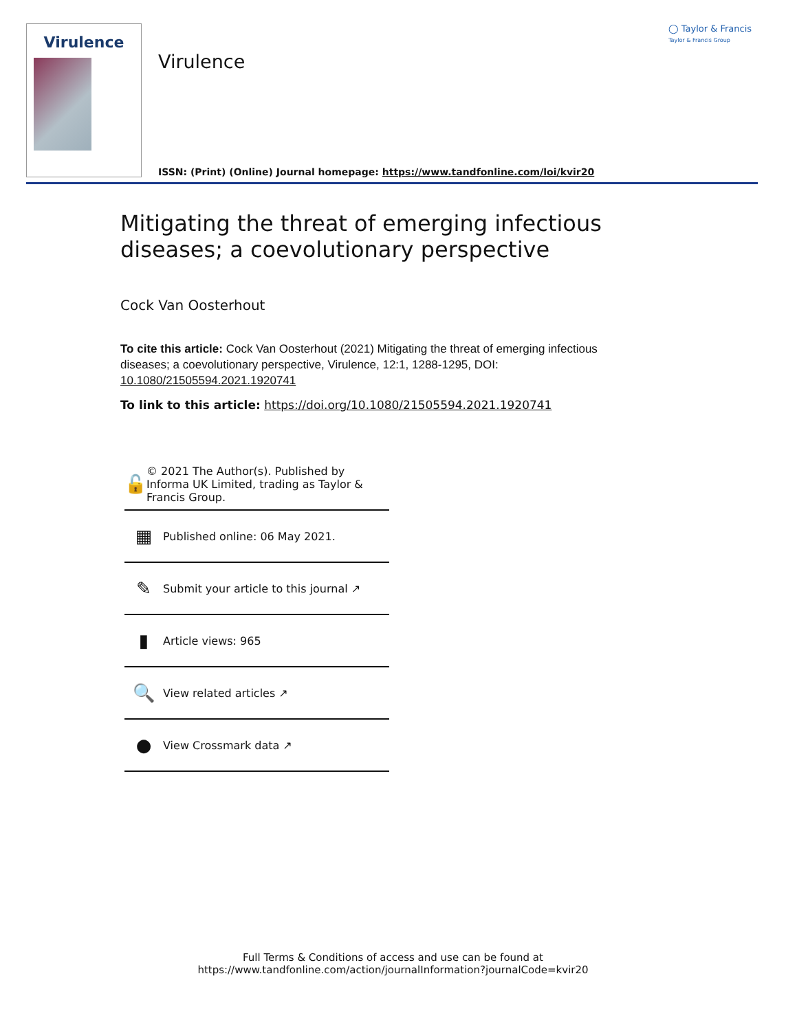Virulence
Virulence
◯ Taylor & Francis
Taylor & Francis Group
ISSN: (Print) (Online) Journal homepage: https://www.tandfonline.com/loi/kvir20
Mitigating the threat of emerging infectious diseases; a coevolutionary perspective
Cock Van Oosterhout
To cite this article: Cock Van Oosterhout (2021) Mitigating the threat of emerging infectious diseases; a coevolutionary perspective, Virulence, 12:1, 1288-1295, DOI: 10.1080/21505594.2021.1920741
To link to this article: https://doi.org/10.1080/21505594.2021.1920741
🔓
© 2021 The Author(s). Published by Informa UK Limited, trading as Taylor & Francis Group.
▦
Published online: 06 May 2021.
✎
Submit your article to this journal ↗
▮
Article views: 965
🔍
View related articles ↗
●
View Crossmark data ↗
Full Terms & Conditions of access and use can be found at
https://www.tandfonline.com/action/journalInformation?journalCode=kvir20